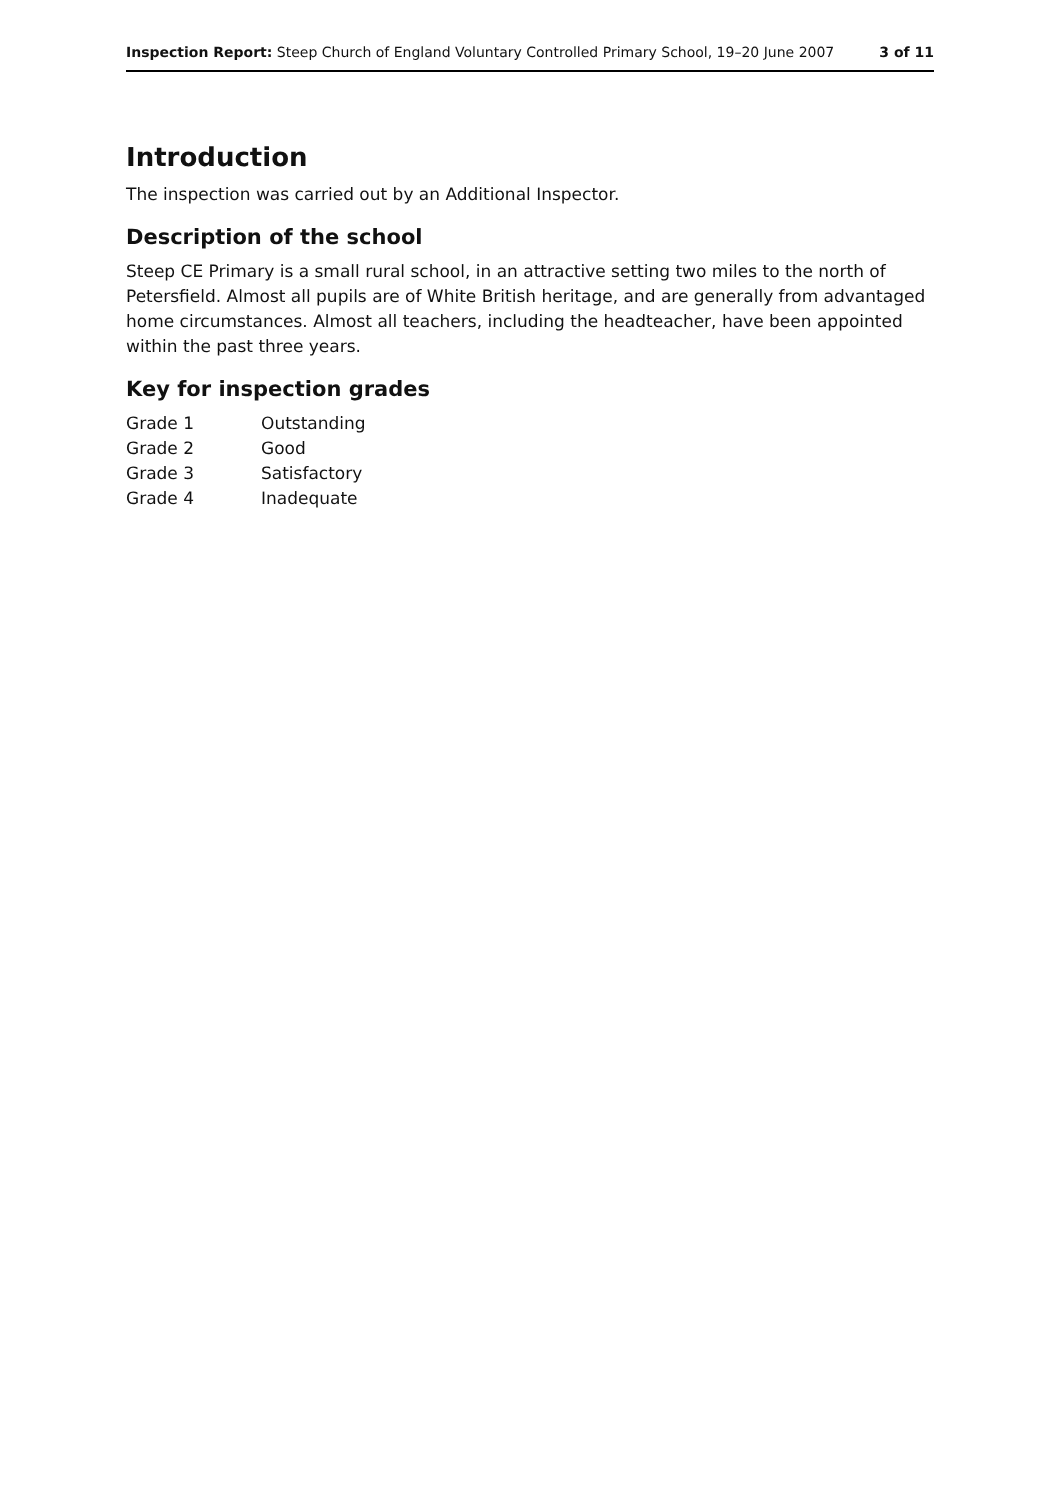Inspection Report: Steep Church of England Voluntary Controlled Primary School, 19–20 June 2007 3 of 11
Introduction
The inspection was carried out by an Additional Inspector.
Description of the school
Steep CE Primary is a small rural school, in an attractive setting two miles to the north of Petersfield. Almost all pupils are of White British heritage, and are generally from advantaged home circumstances. Almost all teachers, including the headteacher, have been appointed within the past three years.
Key for inspection grades
| Grade 1 | Outstanding |
| Grade 2 | Good |
| Grade 3 | Satisfactory |
| Grade 4 | Inadequate |